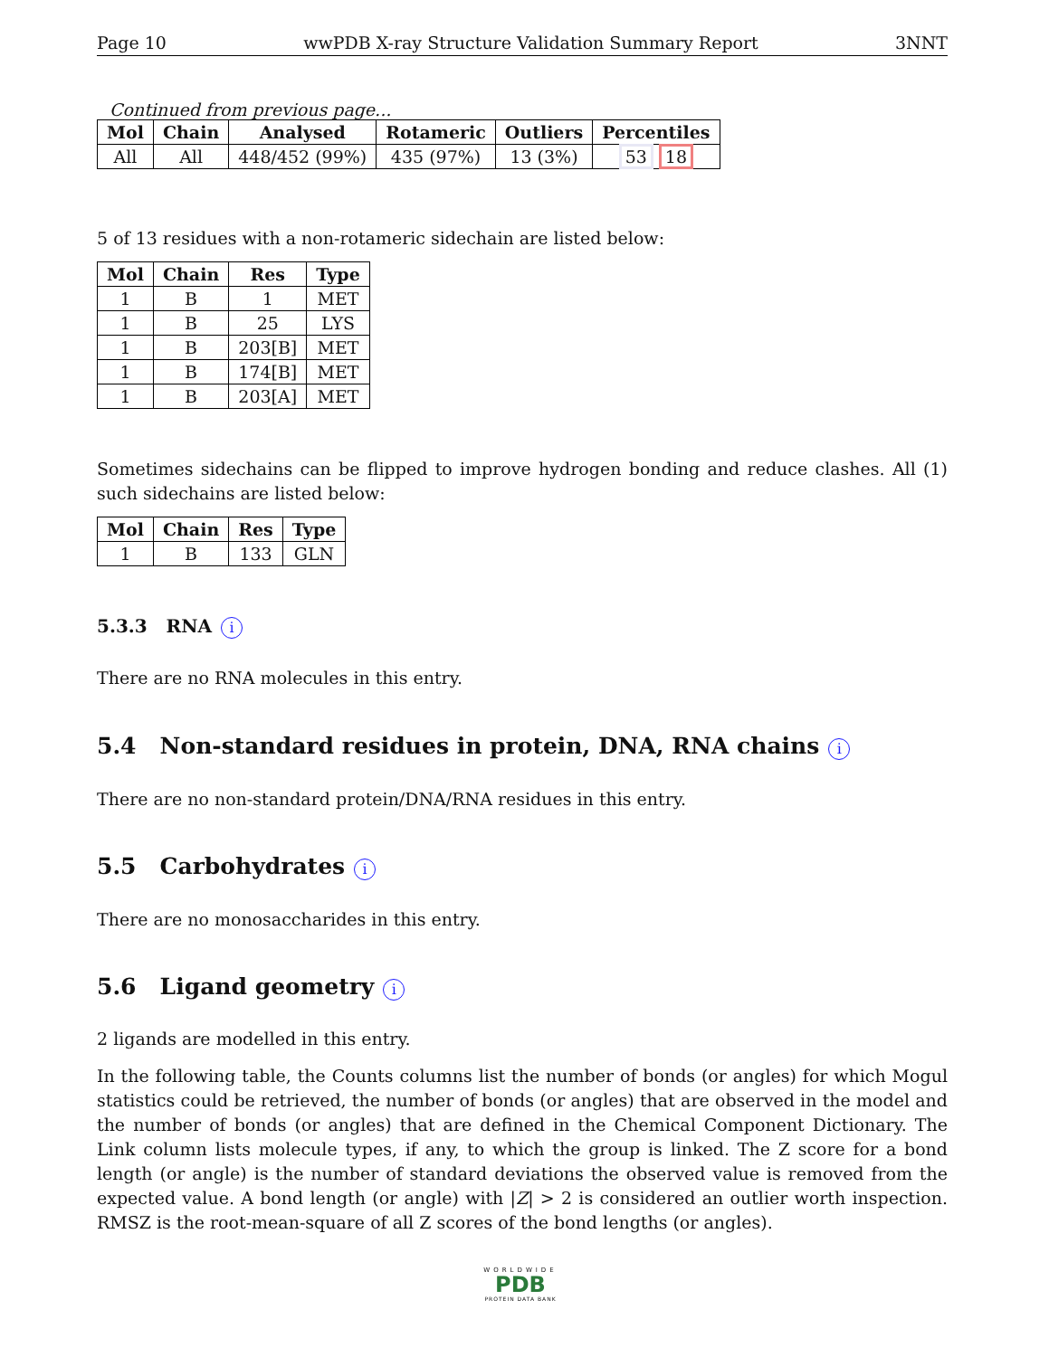Page 10 wwPDB X-ray Structure Validation Summary Report 3NNT
Continued from previous page...
| Mol | Chain | Analysed | Rotameric | Outliers | Percentiles |
| --- | --- | --- | --- | --- | --- |
| All | All | 448/452 (99%) | 435 (97%) | 13 (3%) | 53 18 |
5 of 13 residues with a non-rotameric sidechain are listed below:
| Mol | Chain | Res | Type |
| --- | --- | --- | --- |
| 1 | B | 1 | MET |
| 1 | B | 25 | LYS |
| 1 | B | 203[B] | MET |
| 1 | B | 174[B] | MET |
| 1 | B | 203[A] | MET |
Sometimes sidechains can be flipped to improve hydrogen bonding and reduce clashes. All (1) such sidechains are listed below:
| Mol | Chain | Res | Type |
| --- | --- | --- | --- |
| 1 | B | 133 | GLN |
5.3.3 RNA i
There are no RNA molecules in this entry.
5.4 Non-standard residues in protein, DNA, RNA chains i
There are no non-standard protein/DNA/RNA residues in this entry.
5.5 Carbohydrates i
There are no monosaccharides in this entry.
5.6 Ligand geometry i
2 ligands are modelled in this entry.
In the following table, the Counts columns list the number of bonds (or angles) for which Mogul statistics could be retrieved, the number of bonds (or angles) that are observed in the model and the number of bonds (or angles) that are defined in the Chemical Component Dictionary. The Link column lists molecule types, if any, to which the group is linked. The Z score for a bond length (or angle) is the number of standard deviations the observed value is removed from the expected value. A bond length (or angle) with |Z| > 2 is considered an outlier worth inspection. RMSZ is the root-mean-square of all Z scores of the bond lengths (or angles).
WORLDWIDE
PDB
PROTEIN DATA BANK